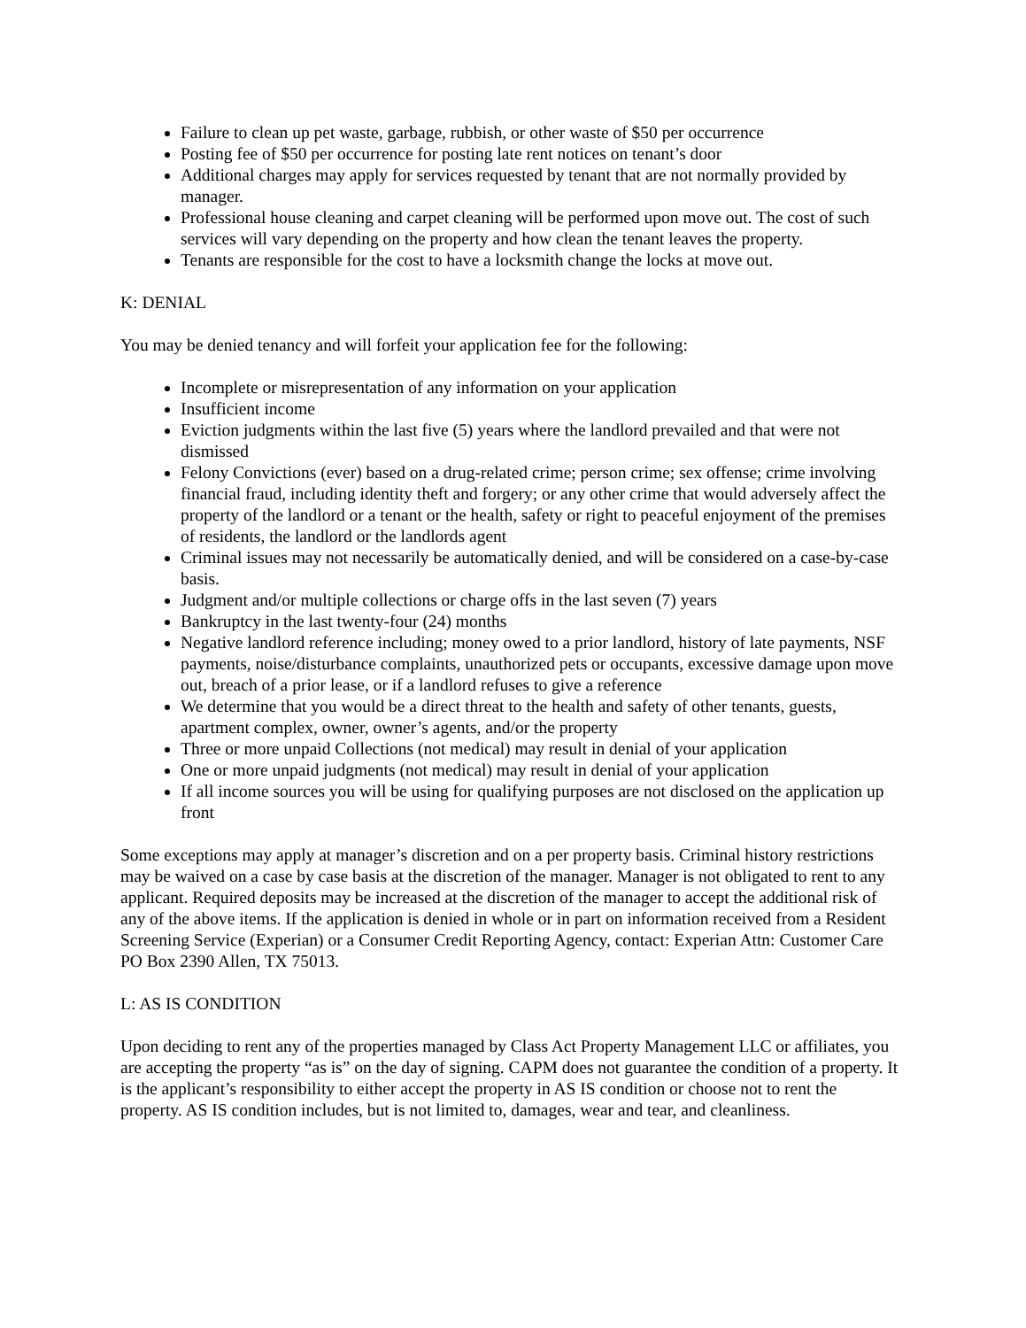Failure to clean up pet waste, garbage, rubbish, or other waste of $50 per occurrence
Posting fee of $50 per occurrence for posting late rent notices on tenant’s door
Additional charges may apply for services requested by tenant that are not normally provided by manager.
Professional house cleaning and carpet cleaning will be performed upon move out. The cost of such services will vary depending on the property and how clean the tenant leaves the property.
Tenants are responsible for the cost to have a locksmith change the locks at move out.
K: DENIAL
You may be denied tenancy and will forfeit your application fee for the following:
Incomplete or misrepresentation of any information on your application
Insufficient income
Eviction judgments within the last five (5) years where the landlord prevailed and that were not dismissed
Felony Convictions (ever) based on a drug-related crime; person crime; sex offense; crime involving financial fraud, including identity theft and forgery; or any other crime that would adversely affect the property of the landlord or a tenant or the health, safety or right to peaceful enjoyment of the premises of residents, the landlord or the landlords agent
Criminal issues may not necessarily be automatically denied, and will be considered on a case-by-case basis.
Judgment and/or multiple collections or charge offs in the last seven (7) years
Bankruptcy in the last twenty-four (24) months
Negative landlord reference including; money owed to a prior landlord, history of late payments, NSF payments, noise/disturbance complaints, unauthorized pets or occupants, excessive damage upon move out, breach of a prior lease, or if a landlord refuses to give a reference
We determine that you would be a direct threat to the health and safety of other tenants, guests, apartment complex, owner, owner’s agents, and/or the property
Three or more unpaid Collections (not medical) may result in denial of your application
One or more unpaid judgments (not medical) may result in denial of your application
If all income sources you will be using for qualifying purposes are not disclosed on the application up front
Some exceptions may apply at manager’s discretion and on a per property basis. Criminal history restrictions may be waived on a case by case basis at the discretion of the manager. Manager is not obligated to rent to any applicant. Required deposits may be increased at the discretion of the manager to accept the additional risk of any of the above items. If the application is denied in whole or in part on information received from a Resident Screening Service (Experian) or a Consumer Credit Reporting Agency, contact: Experian Attn: Customer Care PO Box 2390 Allen, TX 75013.
L: AS IS CONDITION
Upon deciding to rent any of the properties managed by Class Act Property Management LLC or affiliates, you are accepting the property “as is” on the day of signing. CAPM does not guarantee the condition of a property. It is the applicant’s responsibility to either accept the property in AS IS condition or choose not to rent the property. AS IS condition includes, but is not limited to, damages, wear and tear, and cleanliness.